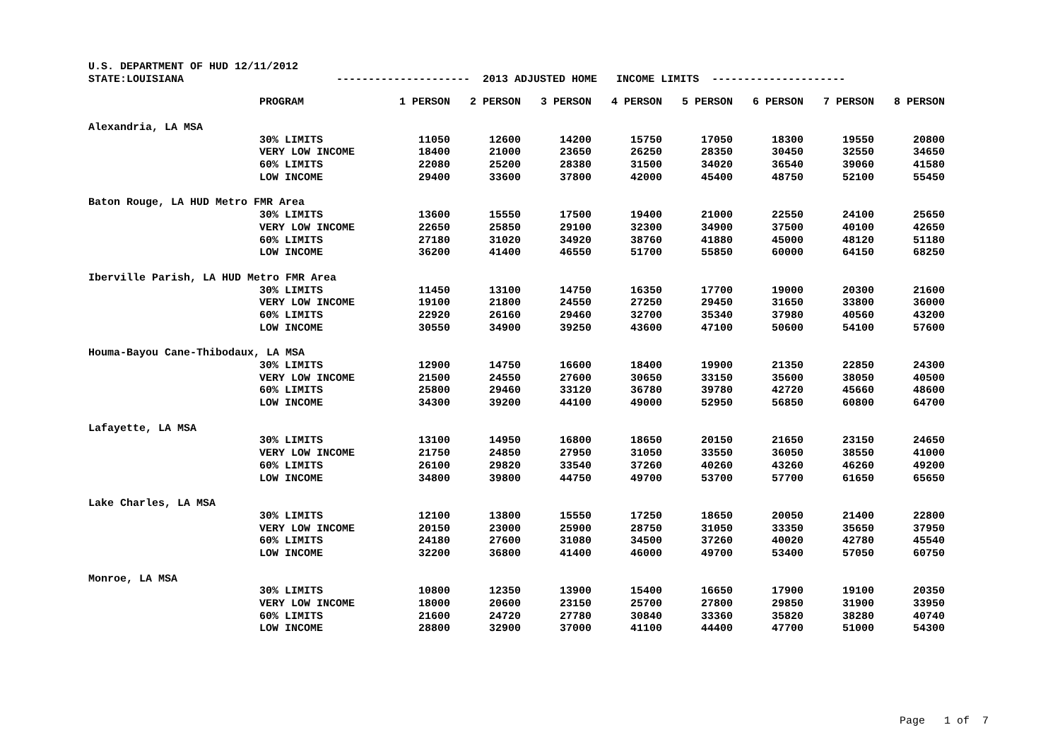U.S. DEPARTMENT OF HUD 12/11/2012
STATE:LOUISIANA --------------------- 2013 ADJUSTED HOME INCOME LIMITS ---------------------
| | PROGRAM | 1 PERSON | 2 PERSON | 3 PERSON | 4 PERSON | 5 PERSON | 6 PERSON | 7 PERSON | 8 PERSON |
| --- | --- | --- | --- | --- | --- | --- | --- | --- | --- |
| Alexandria, LA MSA | | | | | | | | | |
| | 30% LIMITS | 11050 | 12600 | 14200 | 15750 | 17050 | 18300 | 19550 | 20800 |
| | VERY LOW INCOME | 18400 | 21000 | 23650 | 26250 | 28350 | 30450 | 32550 | 34650 |
| | 60% LIMITS | 22080 | 25200 | 28380 | 31500 | 34020 | 36540 | 39060 | 41580 |
| | LOW INCOME | 29400 | 33600 | 37800 | 42000 | 45400 | 48750 | 52100 | 55450 |
| Baton Rouge, LA HUD Metro FMR Area | | | | | | | | | |
| | 30% LIMITS | 13600 | 15550 | 17500 | 19400 | 21000 | 22550 | 24100 | 25650 |
| | VERY LOW INCOME | 22650 | 25850 | 29100 | 32300 | 34900 | 37500 | 40100 | 42650 |
| | 60% LIMITS | 27180 | 31020 | 34920 | 38760 | 41880 | 45000 | 48120 | 51180 |
| | LOW INCOME | 36200 | 41400 | 46550 | 51700 | 55850 | 60000 | 64150 | 68250 |
| Iberville Parish, LA HUD Metro FMR Area | | | | | | | | | |
| | 30% LIMITS | 11450 | 13100 | 14750 | 16350 | 17700 | 19000 | 20300 | 21600 |
| | VERY LOW INCOME | 19100 | 21800 | 24550 | 27250 | 29450 | 31650 | 33800 | 36000 |
| | 60% LIMITS | 22920 | 26160 | 29460 | 32700 | 35340 | 37980 | 40560 | 43200 |
| | LOW INCOME | 30550 | 34900 | 39250 | 43600 | 47100 | 50600 | 54100 | 57600 |
| Houma-Bayou Cane-Thibodaux, LA MSA | | | | | | | | | |
| | 30% LIMITS | 12900 | 14750 | 16600 | 18400 | 19900 | 21350 | 22850 | 24300 |
| | VERY LOW INCOME | 21500 | 24550 | 27600 | 30650 | 33150 | 35600 | 38050 | 40500 |
| | 60% LIMITS | 25800 | 29460 | 33120 | 36780 | 39780 | 42720 | 45660 | 48600 |
| | LOW INCOME | 34300 | 39200 | 44100 | 49000 | 52950 | 56850 | 60800 | 64700 |
| Lafayette, LA MSA | | | | | | | | | |
| | 30% LIMITS | 13100 | 14950 | 16800 | 18650 | 20150 | 21650 | 23150 | 24650 |
| | VERY LOW INCOME | 21750 | 24850 | 27950 | 31050 | 33550 | 36050 | 38550 | 41000 |
| | 60% LIMITS | 26100 | 29820 | 33540 | 37260 | 40260 | 43260 | 46260 | 49200 |
| | LOW INCOME | 34800 | 39800 | 44750 | 49700 | 53700 | 57700 | 61650 | 65650 |
| Lake Charles, LA MSA | | | | | | | | | |
| | 30% LIMITS | 12100 | 13800 | 15550 | 17250 | 18650 | 20050 | 21400 | 22800 |
| | VERY LOW INCOME | 20150 | 23000 | 25900 | 28750 | 31050 | 33350 | 35650 | 37950 |
| | 60% LIMITS | 24180 | 27600 | 31080 | 34500 | 37260 | 40020 | 42780 | 45540 |
| | LOW INCOME | 32200 | 36800 | 41400 | 46000 | 49700 | 53400 | 57050 | 60750 |
| Monroe, LA MSA | | | | | | | | | |
| | 30% LIMITS | 10800 | 12350 | 13900 | 15400 | 16650 | 17900 | 19100 | 20350 |
| | VERY LOW INCOME | 18000 | 20600 | 23150 | 25700 | 27800 | 29850 | 31900 | 33950 |
| | 60% LIMITS | 21600 | 24720 | 27780 | 30840 | 33360 | 35820 | 38280 | 40740 |
| | LOW INCOME | 28800 | 32900 | 37000 | 41100 | 44400 | 47700 | 51000 | 54300 |
Page 1 of 7